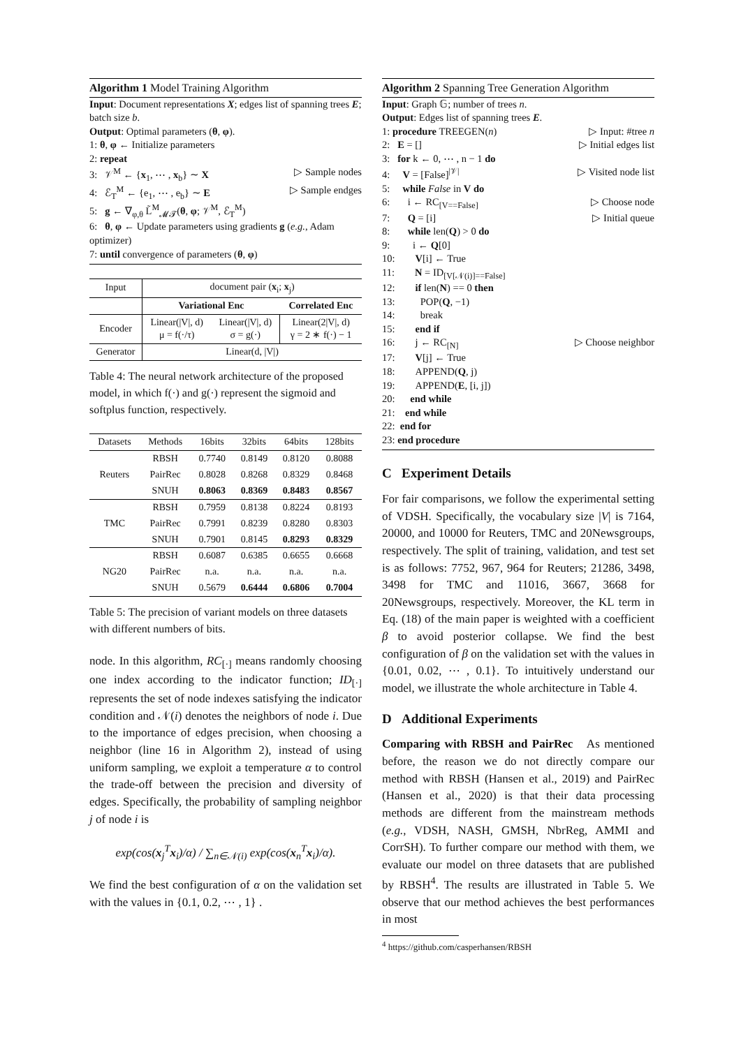Algorithm 1 Model Training Algorithm
Input: Document representations X; edges list of spanning trees E; batch size b.
Output: Optimal parameters (θ, φ).
1: θ, φ ← Initialize parameters
2: repeat
3: 𝒱<sup>M</sup> ← {x<sub>1</sub>, ⋯ , x<sub>b</sub>} ∼ X ▷ Sample nodes
4: ℰ<sub>T</sub><sup>M</sup> ← {e<sub>1</sub>, ⋯ , e<sub>b</sub>} ∼ E ▷ Sample endges
5: g ← ∇<sub>φ,θ</sub> L̃<sup>M</sup><sub>𝓜𝓣</sub>(θ, φ; 𝒱<sup>M</sup>, ℰ<sub>T</sub><sup>M</sup>)
6: θ, φ ← Update parameters using gradients g (e.g., Adam optimizer)
7: until convergence of parameters (θ, φ)
| Input | document pair ( x<sub>i</sub>; x<sub>j</sub>) | | |
| | Variational Enc | | Correlated Enc |
| Encoder | Linear(/V/, d) μ = f(·/τ) | Linear(/V/, d) σ = g(·) | Linear(2/V/, d) γ = 2 ∗ f(·) − 1 |
| Generator | Linear(d, /V/) | | |
Table 4: The neural network architecture of the proposed model, in which f(·) and g(·) represent the sigmoid and softplus function, respectively.
| Datasets | Methods | 16bits | 32bits | 64bits | 128bits |
| Reuters | RBSH | 0.7740 | 0.8149 | 0.8120 | 0.8088 |
| | PairRec | 0.8028 | 0.8268 | 0.8329 | 0.8468 |
| | SNUH | 0.8063 | 0.8369 | 0.8483 | 0.8567 |
| TMC | RBSH | 0.7959 | 0.8138 | 0.8224 | 0.8193 |
| | PairRec | 0.7991 | 0.8239 | 0.8280 | 0.8303 |
| | SNUH | 0.7901 | 0.8145 | 0.8293 | 0.8329 |
| NG20 | RBSH | 0.6087 | 0.6385 | 0.6655 | 0.6668 |
| | PairRec | n.a. | n.a. | n.a. | n.a. |
| | SNUH | 0.5679 | 0.6444 | 0.6806 | 0.7004 |
Table 5: The precision of variant models on three datasets with different numbers of bits.
node. In this algorithm, RC<sub>[·]</sub> means randomly choosing one index according to the indicator function; ID<sub>[·]</sub> represents the set of node indexes satisfying the indicator condition and 𝒩(i) denotes the neighbors of node i. Due to the importance of edges precision, when choosing a neighbor (line 16 in Algorithm 2), instead of using uniform sampling, we exploit a temperature α to control the trade-off between the precision and diversity of edges. Specifically, the probability of sampling neighbor j of node i is
exp(cos(x<sub>j</sub><sup>T</sup>x<sub>i</sub>)/α) / ∑<sub>n∈𝒩(i)</sub> exp(cos(x<sub>n</sub><sup>T</sup>x<sub>i</sub>)/α).
We find the best configuration of α on the validation set with the values in {0.1, 0.2, ⋯ , 1} .
Algorithm 2 Spanning Tree Generation Algorithm
Input: Graph 𝔾; number of trees n.
Output: Edges list of spanning trees E.
1: procedure TREEGEN(n) ▷ Input: #tree n
2: E = [] ▷ Initial edges list
3: for k ← 0, ⋯ , n − 1 do
4: V = [False]<sup>|𝒱|</sup> ▷ Visited node list
5: while False in V do
6: i ← RC<sub>[V==False]</sub> ▷ Choose node
7: Q = [i] ▷ Initial queue
8: while len(Q) > 0 do
9: i ← Q[0]
10: V[i] ← True
11: N = ID<sub>[V[𝒩(i)]==False]</sub>
12: if len(N) == 0 then
13: POP(Q, −1)
14: break
15: end if
16: j ← RC<sub>[N]</sub> ▷ Choose neighbor
17: V[j] ← True
18: APPEND(Q, j)
19: APPEND(E, [i, j])
20: end while
21: end while
22: end for
23: end procedure
C Experiment Details
For fair comparisons, we follow the experimental setting of VDSH. Specifically, the vocabulary size |V| is 7164, 20000, and 10000 for Reuters, TMC and 20Newsgroups, respectively. The split of training, validation, and test set is as follows: 7752, 967, 964 for Reuters; 21286, 3498, 3498 for TMC and 11016, 3667, 3668 for 20Newsgroups, respectively. Moreover, the KL term in Eq. (18) of the main paper is weighted with a coefficient β to avoid posterior collapse. We find the best configuration of β on the validation set with the values in {0.01, 0.02, ⋯ , 0.1}. To intuitively understand our model, we illustrate the whole architecture in Table 4.
D Additional Experiments
Comparing with RBSH and PairRec As mentioned before, the reason we do not directly compare our method with RBSH (Hansen et al., 2019) and PairRec (Hansen et al., 2020) is that their data processing methods are different from the mainstream methods (e.g., VDSH, NASH, GMSH, NbrReg, AMMI and CorrSH). To further compare our method with them, we evaluate our model on three datasets that are published by RBSH<sup>4</sup>. The results are illustrated in Table 5. We observe that our method achieves the best performances in most
<sup>4</sup> https://github.com/casperhansen/RBSH